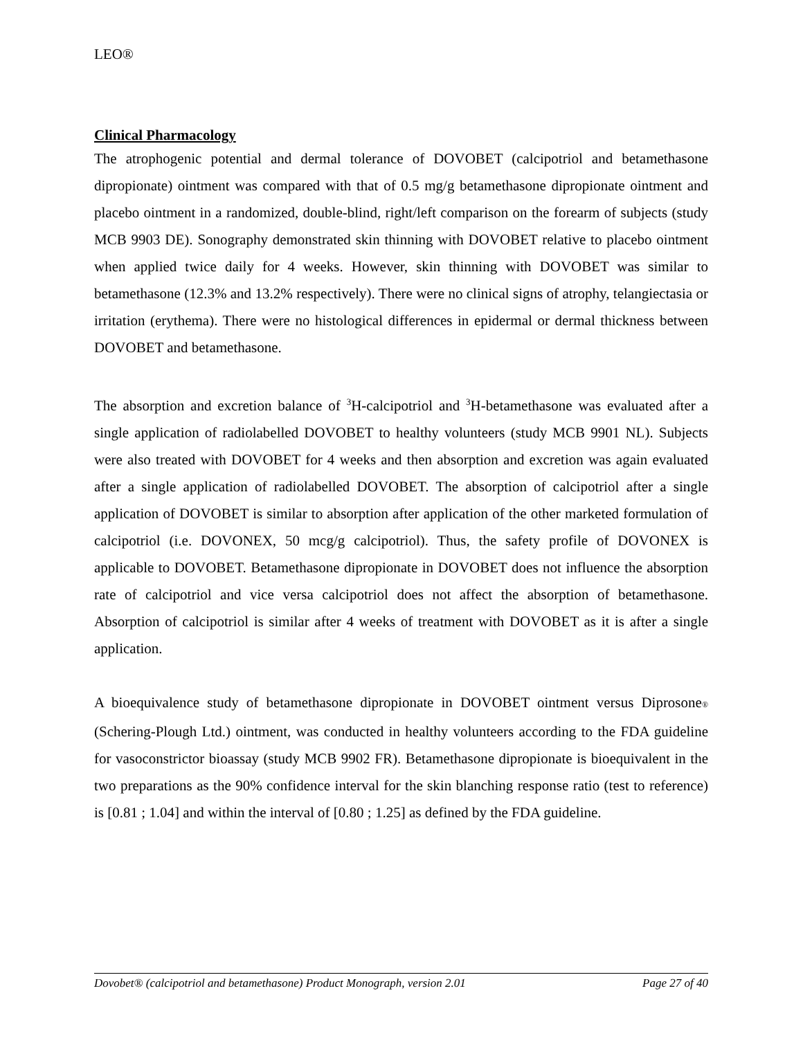LEO®
Clinical Pharmacology
The atrophogenic potential and dermal tolerance of DOVOBET (calcipotriol and betamethasone dipropionate) ointment was compared with that of 0.5 mg/g betamethasone dipropionate ointment and placebo ointment in a randomized, double-blind, right/left comparison on the forearm of subjects (study MCB 9903 DE). Sonography demonstrated skin thinning with DOVOBET relative to placebo ointment when applied twice daily for 4 weeks. However, skin thinning with DOVOBET was similar to betamethasone (12.3% and 13.2% respectively). There were no clinical signs of atrophy, telangiectasia or irritation (erythema). There were no histological differences in epidermal or dermal thickness between DOVOBET and betamethasone.
The absorption and excretion balance of <sup>3</sup>H-calcipotriol and <sup>3</sup>H-betamethasone was evaluated after a single application of radiolabelled DOVOBET to healthy volunteers (study MCB 9901 NL). Subjects were also treated with DOVOBET for 4 weeks and then absorption and excretion was again evaluated after a single application of radiolabelled DOVOBET. The absorption of calcipotriol after a single application of DOVOBET is similar to absorption after application of the other marketed formulation of calcipotriol (i.e. DOVONEX, 50 mcg/g calcipotriol). Thus, the safety profile of DOVONEX is applicable to DOVOBET. Betamethasone dipropionate in DOVOBET does not influence the absorption rate of calcipotriol and vice versa calcipotriol does not affect the absorption of betamethasone. Absorption of calcipotriol is similar after 4 weeks of treatment with DOVOBET as it is after a single application.
A bioequivalence study of betamethasone dipropionate in DOVOBET ointment versus Diprosone® (Schering-Plough Ltd.) ointment, was conducted in healthy volunteers according to the FDA guideline for vasoconstrictor bioassay (study MCB 9902 FR). Betamethasone dipropionate is bioequivalent in the two preparations as the 90% confidence interval for the skin blanching response ratio (test to reference) is [0.81 ; 1.04] and within the interval of [0.80 ; 1.25] as defined by the FDA guideline.
Dovobet® (calcipotriol and betamethasone) Product Monograph, version 2.01 Page 27 of 40